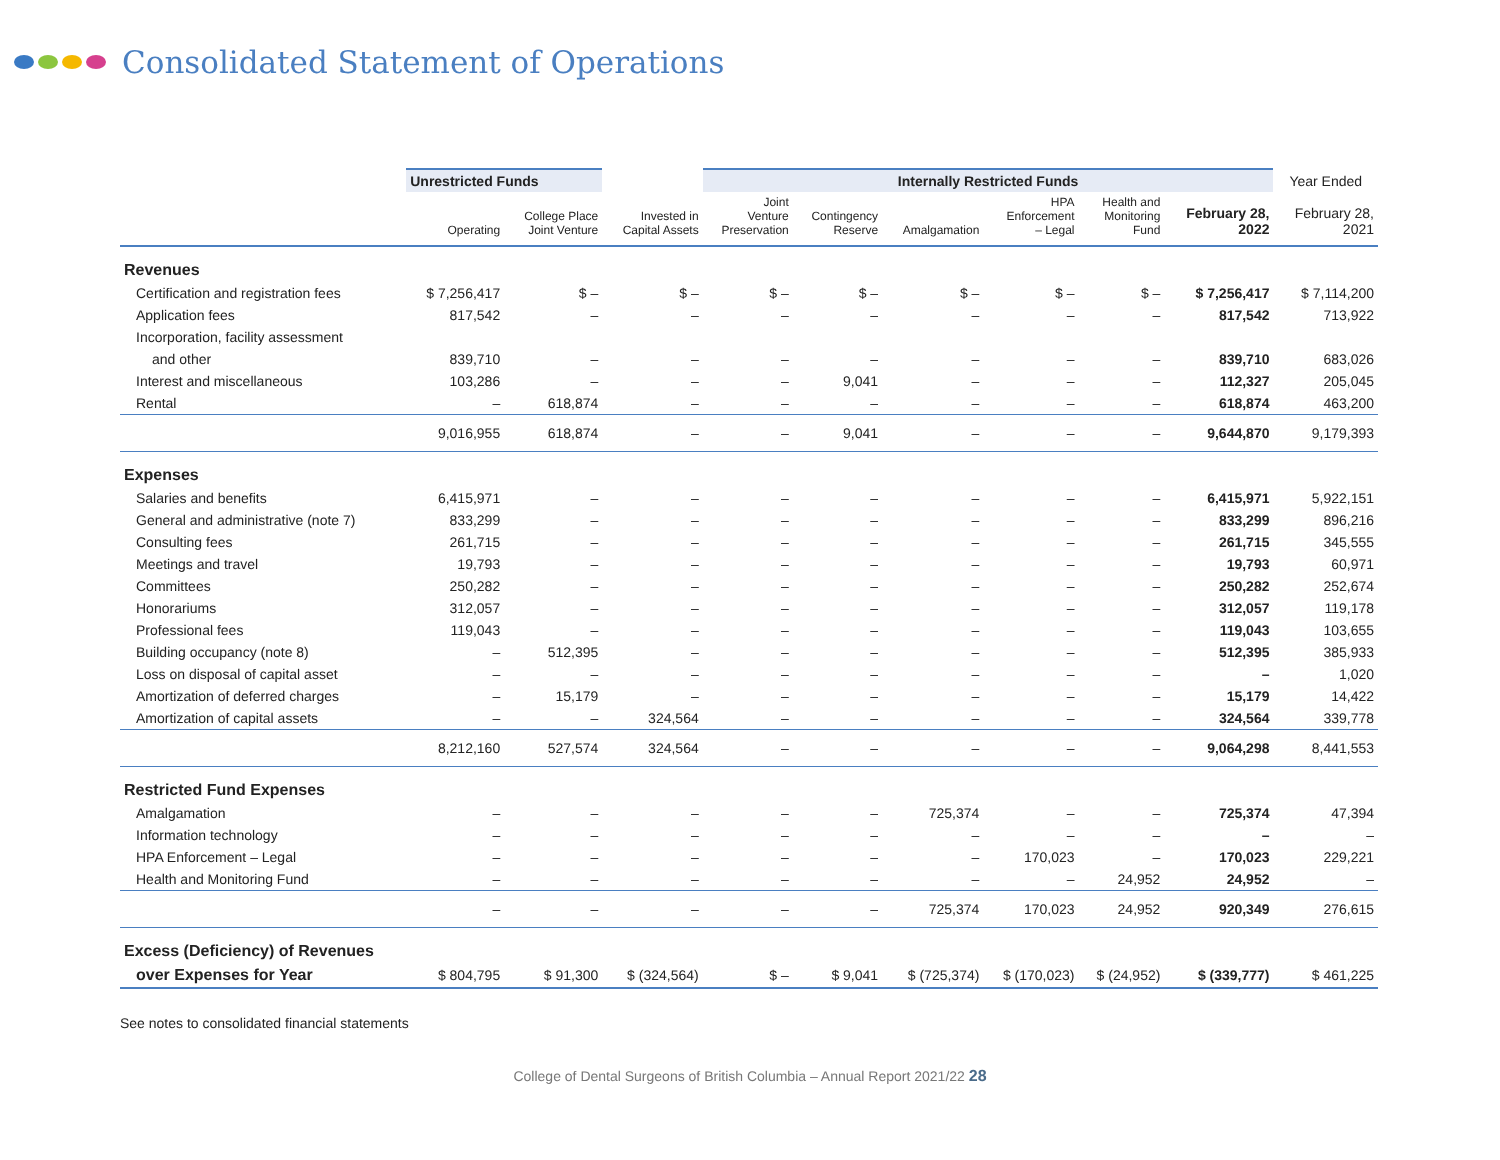Consolidated Statement of Operations
| | Unrestricted Funds | | | Internally Restricted Funds | | | | | | Year Ended |
| --- | --- | --- | --- | --- | --- | --- | --- | --- | --- | --- |
| | Operating | College Place Joint Venture | Invested in Capital Assets | Joint Venture Preservation | Contingency Reserve | Amalgamation | HPA Enforcement – Legal | Health and Monitoring Fund | February 28, 2022 | February 28, 2021 |
| Revenues | | | | | | | | | | |
| Certification and registration fees | $ 7,256,417 | $ – | $ – | $ – | $ – | $ – | $ – | $ – | $ 7,256,417 | $ 7,114,200 |
| Application fees | 817,542 | – | – | – | – | – | – | – | 817,542 | 713,922 |
| Incorporation, facility assessment | | | | | | | | | | |
| and other | 839,710 | – | – | – | – | – | – | – | 839,710 | 683,026 |
| Interest and miscellaneous | 103,286 | – | – | – | 9,041 | – | – | – | 112,327 | 205,045 |
| Rental | – | 618,874 | – | – | – | – | – | – | 618,874 | 463,200 |
| | 9,016,955 | 618,874 | – | – | 9,041 | – | – | – | 9,644,870 | 9,179,393 |
| Expenses | | | | | | | | | | |
| Salaries and benefits | 6,415,971 | – | – | – | – | – | – | – | 6,415,971 | 5,922,151 |
| General and administrative (note 7) | 833,299 | – | – | – | – | – | – | – | 833,299 | 896,216 |
| Consulting fees | 261,715 | – | – | – | – | – | – | – | 261,715 | 345,555 |
| Meetings and travel | 19,793 | – | – | – | – | – | – | – | 19,793 | 60,971 |
| Committees | 250,282 | – | – | – | – | – | – | – | 250,282 | 252,674 |
| Honorariums | 312,057 | – | – | – | – | – | – | – | 312,057 | 119,178 |
| Professional fees | 119,043 | – | – | – | – | – | – | – | 119,043 | 103,655 |
| Building occupancy (note 8) | – | 512,395 | – | – | – | – | – | – | 512,395 | 385,933 |
| Loss on disposal of capital asset | – | – | – | – | – | – | – | – | – | 1,020 |
| Amortization of deferred charges | – | 15,179 | – | – | – | – | – | – | 15,179 | 14,422 |
| Amortization of capital assets | – | – | 324,564 | – | – | – | – | – | 324,564 | 339,778 |
| | 8,212,160 | 527,574 | 324,564 | – | – | – | – | – | 9,064,298 | 8,441,553 |
| Restricted Fund Expenses | | | | | | | | | | |
| Amalgamation | – | – | – | – | – | 725,374 | – | – | 725,374 | 47,394 |
| Information technology | – | – | – | – | – | – | – | – | – | – |
| HPA Enforcement – Legal | – | – | – | – | – | – | 170,023 | – | 170,023 | 229,221 |
| Health and Monitoring Fund | – | – | – | – | – | – | – | 24,952 | 24,952 | – |
| | – | – | – | – | – | 725,374 | 170,023 | 24,952 | 920,349 | 276,615 |
| Excess (Deficiency) of Revenues | | | | | | | | | | |
| over Expenses for Year | $ 804,795 | $ 91,300 | $ (324,564) | $ – | $ 9,041 | $ (725,374) | $ (170,023) | $ (24,952) | $ (339,777) | $ 461,225 |
See notes to consolidated financial statements
College of Dental Surgeons of British Columbia – Annual Report 2021/22 28